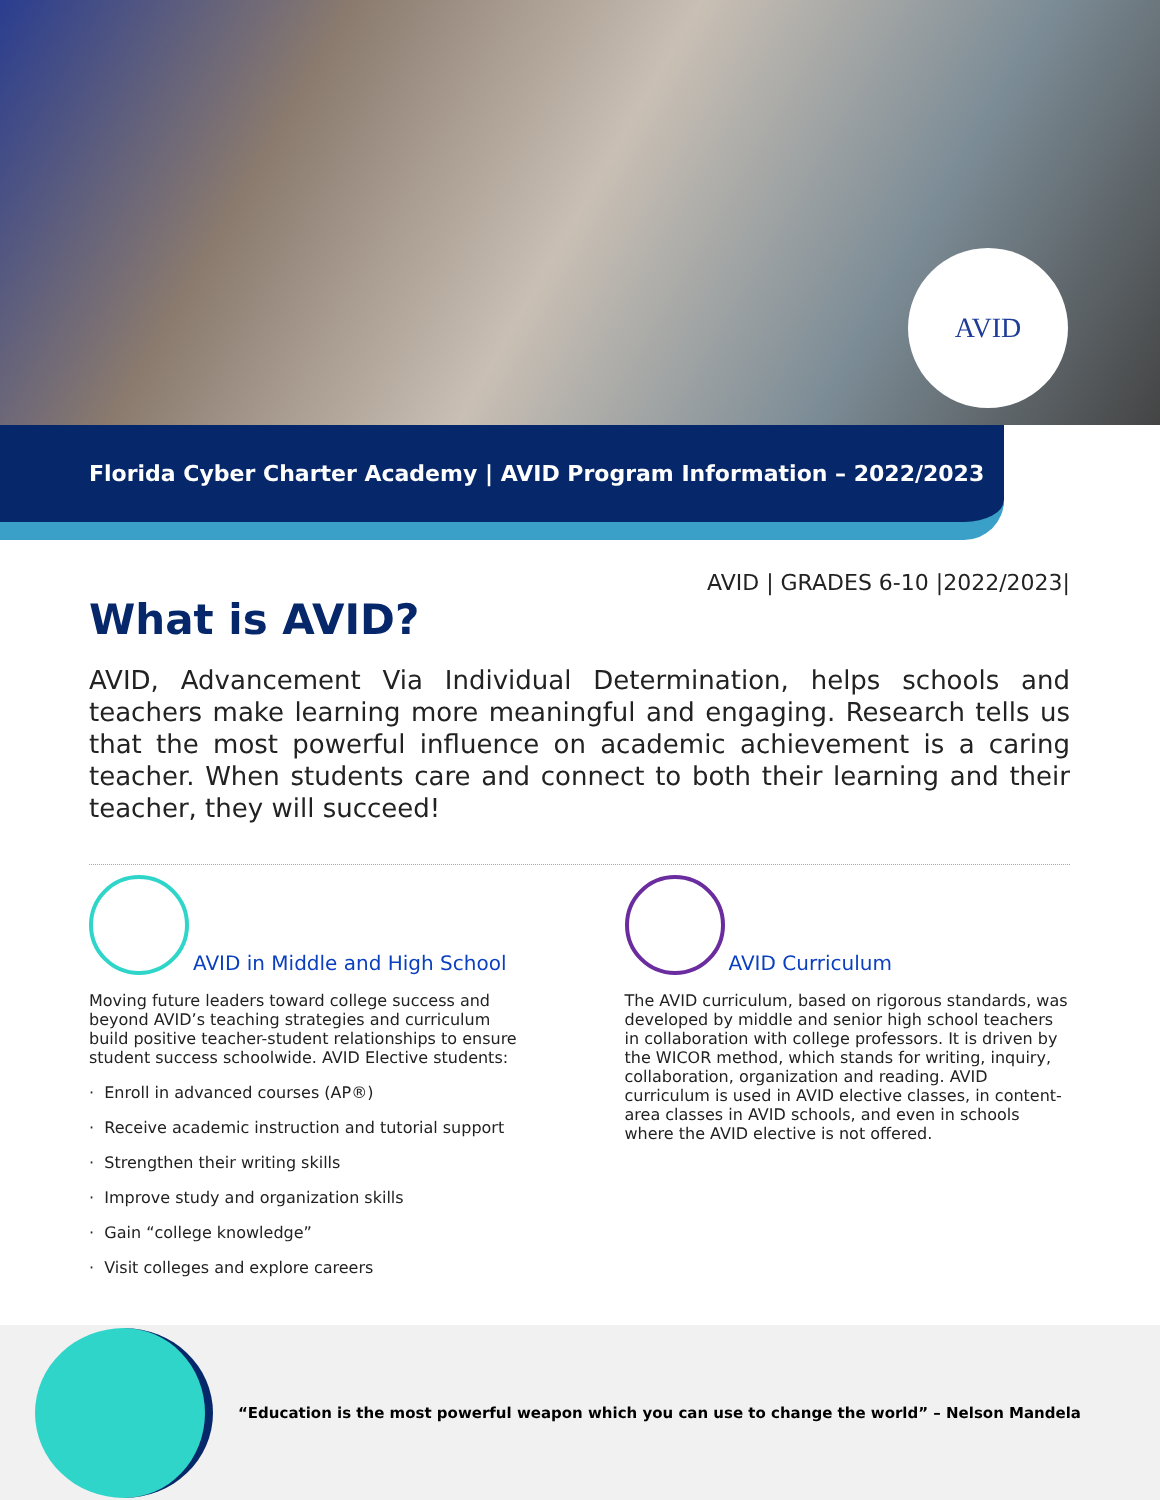AVID
Florida Cyber Charter Academy | AVID Program Information – 2022/2023
AVID | GRADES 6-10 |2022/2023|
What is AVID?
AVID, Advancement Via Individual Determination, helps schools and teachers make learning more meaningful and engaging. Research tells us that the most powerful influence on academic achievement is a caring teacher. When students care and connect to both their learning and their teacher, they will succeed!
AVID in Middle and High School
Moving future leaders toward college success and beyond AVID’s teaching strategies and curriculum build positive teacher-student relationships to ensure student success schoolwide. AVID Elective students:
· Enroll in advanced courses (AP®)
· Receive academic instruction and tutorial support
· Strengthen their writing skills
· Improve study and organization skills
· Gain “college knowledge”
· Visit colleges and explore careers
AVID Curriculum
The AVID curriculum, based on rigorous standards, was developed by middle and senior high school teachers in collaboration with college professors. It is driven by the WICOR method, which stands for writing, inquiry, collaboration, organization and reading. AVID curriculum is used in AVID elective classes, in content-area classes in AVID schools, and even in schools where the AVID elective is not offered.
“Education is the most powerful weapon which you can use to change the world” – Nelson Mandela